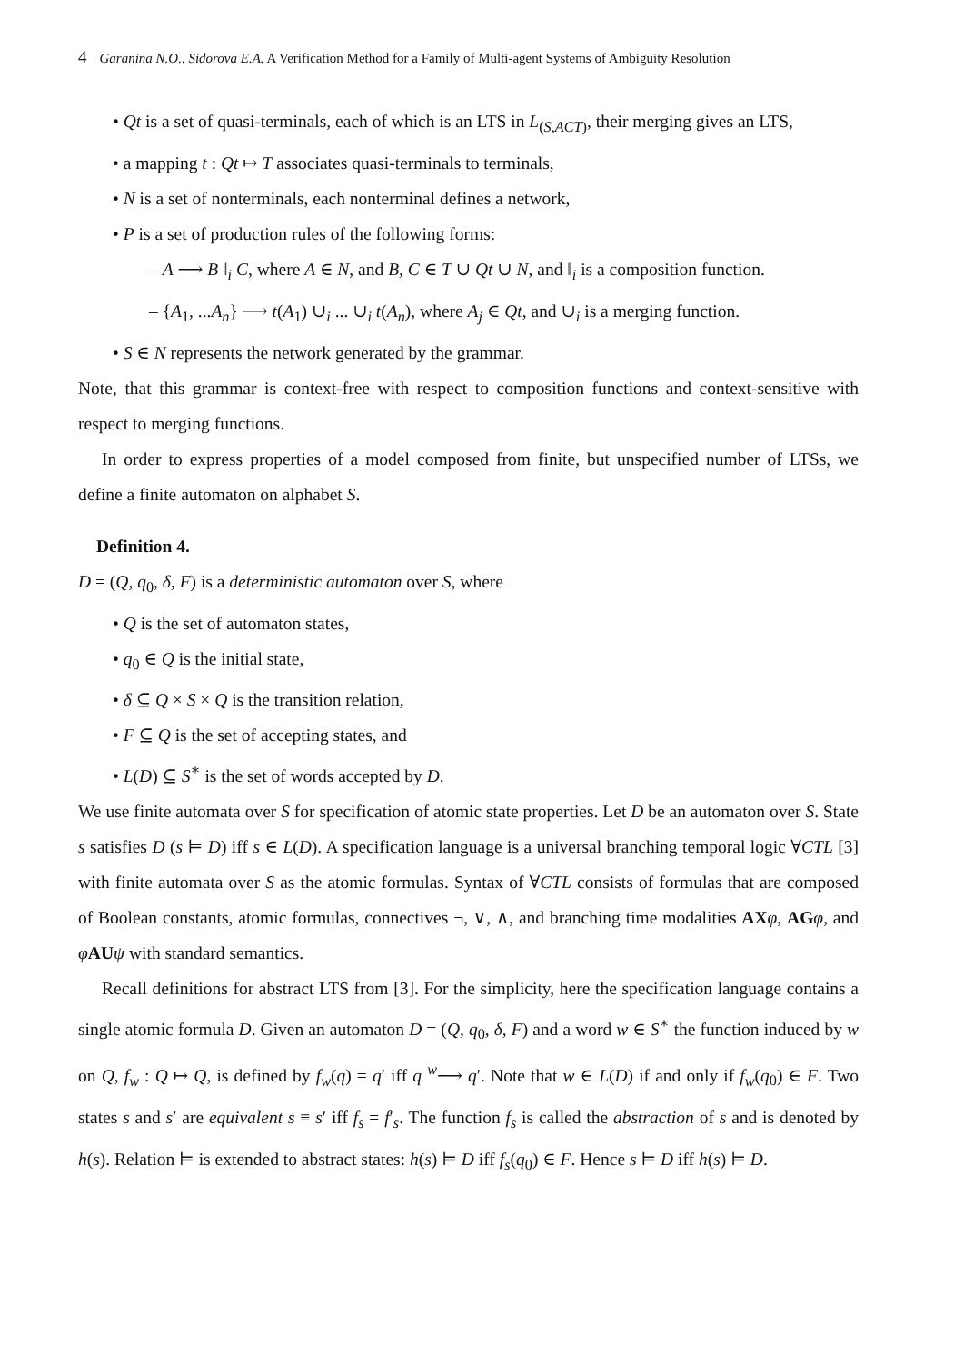4 Garanina N.O., Sidorova E.A. A Verification Method for a Family of Multi-agent Systems of Ambiguity Resolution
• Qt is a set of quasi-terminals, each of which is an LTS in L<sub>(S,ACT)</sub>, their merging gives an LTS,
• a mapping t : Qt ↦ T associates quasi-terminals to terminals,
• N is a set of nonterminals, each nonterminal defines a network,
• P is a set of production rules of the following forms:
– A ⟶ B ‖<sub>i</sub> C, where A ∈ N, and B, C ∈ T ∪ Qt ∪ N, and ‖<sub>i</sub> is a composition function.
– {A<sub>1</sub>, ...A<sub>n</sub>} ⟶ t(A<sub>1</sub>) ∪<sub>i</sub> ... ∪<sub>i</sub> t(A<sub>n</sub>), where A<sub>j</sub> ∈ Qt, and ∪<sub>i</sub> is a merging function.
• S ∈ N represents the network generated by the grammar.
Note, that this grammar is context-free with respect to composition functions and context-sensitive with respect to merging functions.
In order to express properties of a model composed from finite, but unspecified number of LTSs, we define a finite automaton on alphabet S.
Definition 4.
D = (Q, q<sub>0</sub>, δ, F) is a deterministic automaton over S, where
• Q is the set of automaton states,
• q<sub>0</sub> ∈ Q is the initial state,
• δ ⊆ Q × S × Q is the transition relation,
• F ⊆ Q is the set of accepting states, and
• L(D) ⊆ S<sup>∗</sup> is the set of words accepted by D.
We use finite automata over S for specification of atomic state properties. Let D be an automaton over S. State s satisfies D (s ⊨ D) iff s ∈ L(D). A specification language is a universal branching temporal logic ∀CTL [3] with finite automata over S as the atomic formulas. Syntax of ∀CTL consists of formulas that are composed of Boolean constants, atomic formulas, connectives ¬, ∨, ∧, and branching time modalities AX φ, AG φ, and φAU ψ with standard semantics.
Recall definitions for abstract LTS from [3]. For the simplicity, here the specification language contains a single atomic formula D. Given an automaton D = (Q, q<sub>0</sub>, δ, F) and a word w ∈ S<sup>∗</sup> the function induced by w on Q, f<sub>w</sub> : Q ↦ Q, is defined by f<sub>w</sub>(q) = q′ iff q <sup>w</sup>⟶ q′. Note that w ∈ L(D) if and only if f<sub>w</sub>(q<sub>0</sub>) ∈ F. Two states s and s′ are equivalent s ≡ s′ iff f<sub>s</sub> = f′<sub>s</sub>. The function f<sub>s</sub> is called the abstraction of s and is denoted by h(s). Relation ⊨ is extended to abstract states: h(s) ⊨ D iff f<sub>s</sub>(q<sub>0</sub>) ∈ F. Hence s ⊨ D iff h(s) ⊨ D.